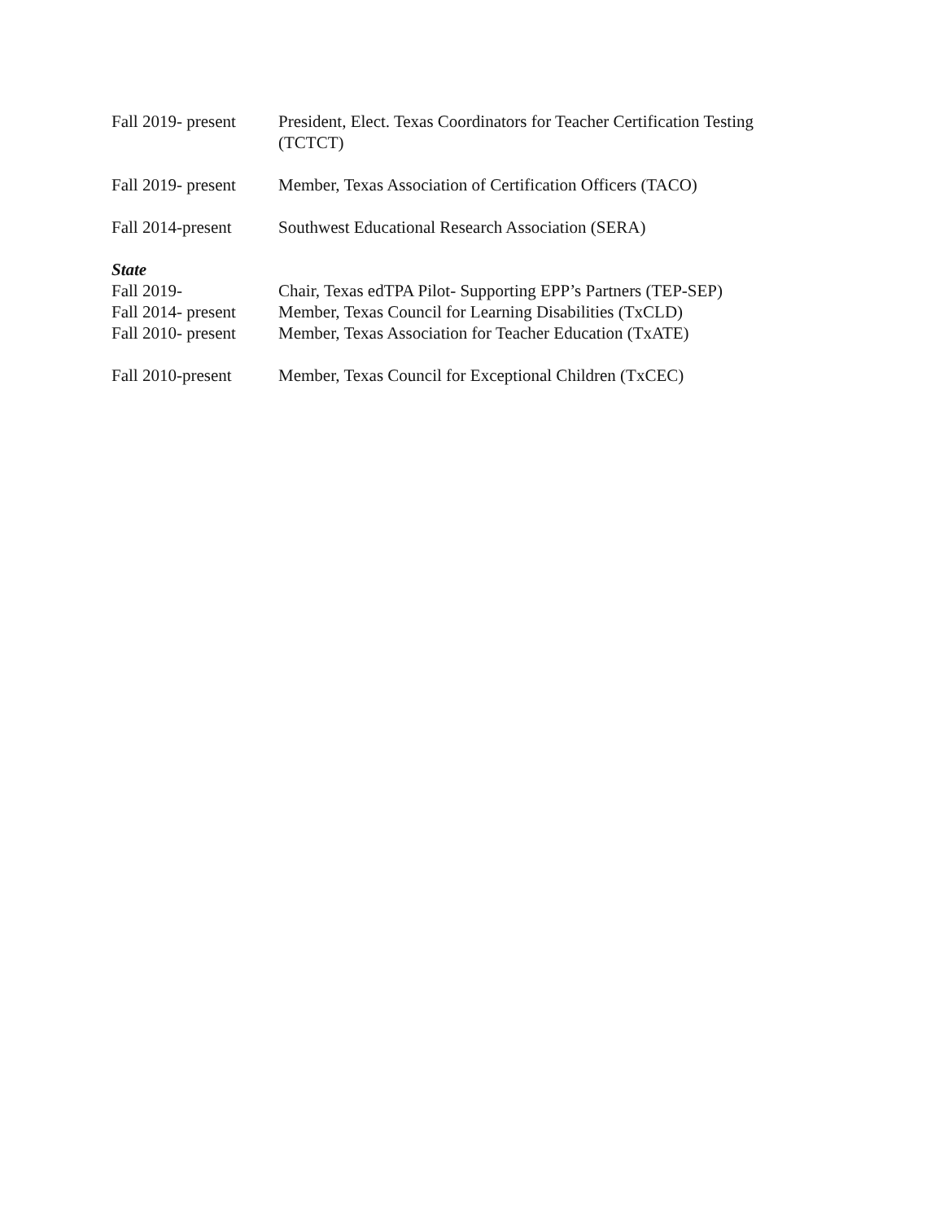Fall 2019- present
President, Elect. Texas Coordinators for Teacher Certification Testing (TCTCT)
Fall 2019- present
Member, Texas Association of Certification Officers (TACO)
Fall 2014-present
Southwest Educational Research Association (SERA)
State
Fall 2019- Chair, Texas edTPA Pilot- Supporting EPP’s Partners (TEP-SEP)
Fall 2014- present
Member, Texas Council for Learning Disabilities (TxCLD)
Fall 2010- present
Member, Texas Association for Teacher Education (TxATE)
Fall 2010-present
Member, Texas Council for Exceptional Children (TxCEC)